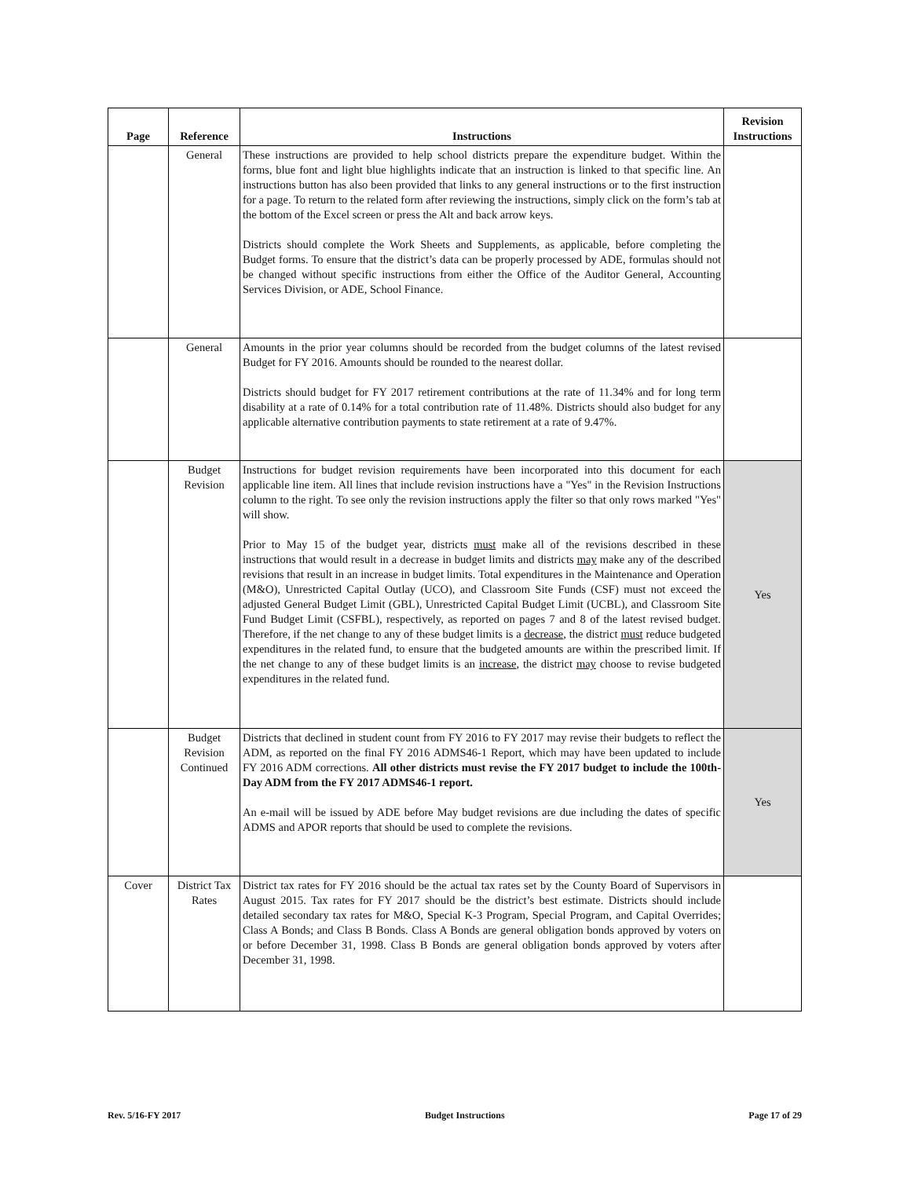| Page | Reference | Instructions | Revision Instructions |
| --- | --- | --- | --- |
| | General | These instructions are provided to help school districts prepare the expenditure budget. Within the forms, blue font and light blue highlights indicate that an instruction is linked to that specific line. An instructions button has also been provided that links to any general instructions or to the first instruction for a page. To return to the related form after reviewing the instructions, simply click on the form’s tab at the bottom of the Excel screen or press the Alt and back arrow keys. Districts should complete the Work Sheets and Supplements, as applicable, before completing the Budget forms. To ensure that the district’s data can be properly processed by ADE, formulas should not be changed without specific instructions from either the Office of the Auditor General, Accounting Services Division, or ADE, School Finance. | |
| | General | Amounts in the prior year columns should be recorded from the budget columns of the latest revised Budget for FY 2016. Amounts should be rounded to the nearest dollar. Districts should budget for FY 2017 retirement contributions at the rate of 11.34% and for long term disability at a rate of 0.14% for a total contribution rate of 11.48%. Districts should also budget for any applicable alternative contribution payments to state retirement at a rate of 9.47%. | |
| | Budget Revision | Instructions for budget revision requirements have been incorporated into this document for each applicable line item. All lines that include revision instructions have a "Yes" in the Revision Instructions column to the right. To see only the revision instructions apply the filter so that only rows marked "Yes" will show. Prior to May 15 of the budget year, districts must make all of the revisions described in these instructions that would result in a decrease in budget limits and districts may make any of the described revisions that result in an increase in budget limits. Total expenditures in the Maintenance and Operation (M&O), Unrestricted Capital Outlay (UCO), and Classroom Site Funds (CSF) must not exceed the adjusted General Budget Limit (GBL), Unrestricted Capital Budget Limit (UCBL), and Classroom Site Fund Budget Limit (CSFBL), respectively, as reported on pages 7 and 8 of the latest revised budget. Therefore, if the net change to any of these budget limits is a decrease , the district must reduce budgeted expenditures in the related fund, to ensure that the budgeted amounts are within the prescribed limit. If the net change to any of these budget limits is an increase , the district may choose to revise budgeted expenditures in the related fund. | Yes |
| | Budget Revision Continued | Districts that declined in student count from FY 2016 to FY 2017 may revise their budgets to reflect the ADM, as reported on the final FY 2016 ADMS46-1 Report, which may have been updated to include FY 2016 ADM corrections. All other districts must revise the FY 2017 budget to include the 100th-Day ADM from the FY 2017 ADMS46-1 report. An e-mail will be issued by ADE before May budget revisions are due including the dates of specific ADMS and APOR reports that should be used to complete the revisions. | Yes |
| Cover | District Tax Rates | District tax rates for FY 2016 should be the actual tax rates set by the County Board of Supervisors in August 2015. Tax rates for FY 2017 should be the district’s best estimate. Districts should include detailed secondary tax rates for M&O, Special K-3 Program, Special Program, and Capital Overrides; Class A Bonds; and Class B Bonds. Class A Bonds are general obligation bonds approved by voters on or before December 31, 1998. Class B Bonds are general obligation bonds approved by voters after December 31, 1998. | |
Rev. 5/16-FY 2017 Budget Instructions Page 17 of 29